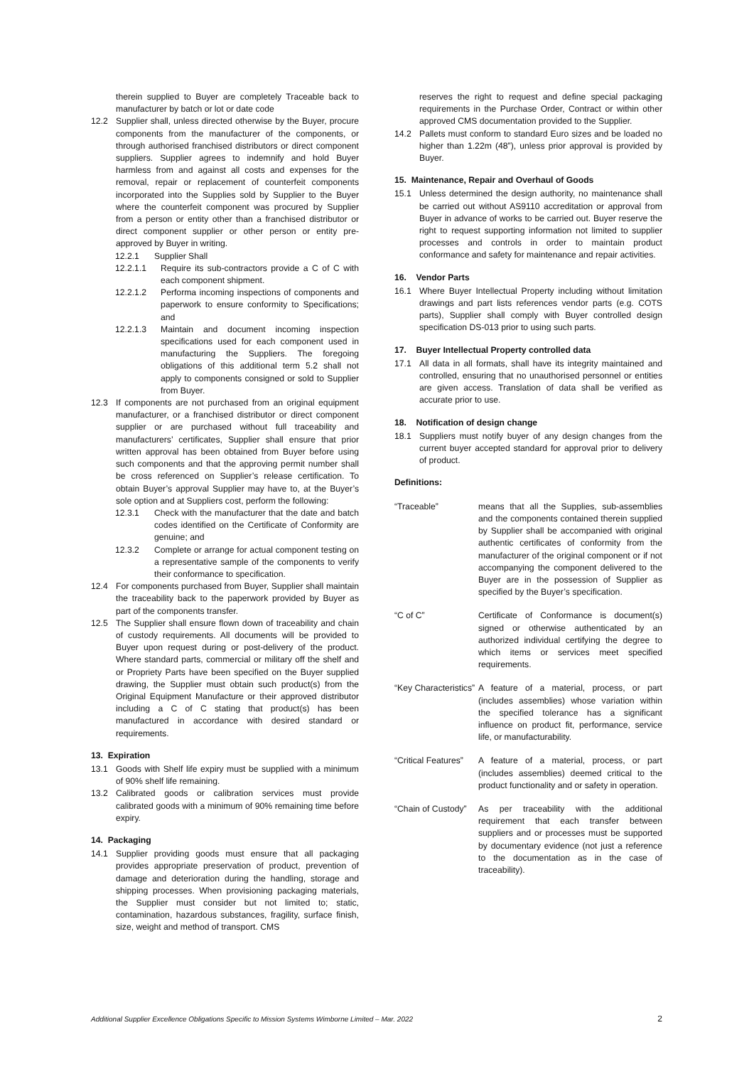therein supplied to Buyer are completely Traceable back to manufacturer by batch or lot or date code
12.2 Supplier shall, unless directed otherwise by the Buyer, procure components from the manufacturer of the components, or through authorised franchised distributors or direct component suppliers. Supplier agrees to indemnify and hold Buyer harmless from and against all costs and expenses for the removal, repair or replacement of counterfeit components incorporated into the Supplies sold by Supplier to the Buyer where the counterfeit component was procured by Supplier from a person or entity other than a franchised distributor or direct component supplier or other person or entity pre-approved by Buyer in writing.
12.2.1 Supplier Shall
12.2.1.1 Require its sub-contractors provide a C of C with each component shipment.
12.2.1.2 Performa incoming inspections of components and paperwork to ensure conformity to Specifications; and
12.2.1.3 Maintain and document incoming inspection specifications used for each component used in manufacturing the Suppliers. The foregoing obligations of this additional term 5.2 shall not apply to components consigned or sold to Supplier from Buyer.
12.3 If components are not purchased from an original equipment manufacturer, or a franchised distributor or direct component supplier or are purchased without full traceability and manufacturers’ certificates, Supplier shall ensure that prior written approval has been obtained from Buyer before using such components and that the approving permit number shall be cross referenced on Supplier’s release certification. To obtain Buyer’s approval Supplier may have to, at the Buyer’s sole option and at Suppliers cost, perform the following:
12.3.1 Check with the manufacturer that the date and batch codes identified on the Certificate of Conformity are genuine; and
12.3.2 Complete or arrange for actual component testing on a representative sample of the components to verify their conformance to specification.
12.4 For components purchased from Buyer, Supplier shall maintain the traceability back to the paperwork provided by Buyer as part of the components transfer.
12.5 The Supplier shall ensure flown down of traceability and chain of custody requirements. All documents will be provided to Buyer upon request during or post-delivery of the product. Where standard parts, commercial or military off the shelf and or Propriety Parts have been specified on the Buyer supplied drawing, the Supplier must obtain such product(s) from the Original Equipment Manufacture or their approved distributor including a C of C stating that product(s) has been manufactured in accordance with desired standard or requirements.
13. Expiration
13.1 Goods with Shelf life expiry must be supplied with a minimum of 90% shelf life remaining.
13.2 Calibrated goods or calibration services must provide calibrated goods with a minimum of 90% remaining time before expiry.
14. Packaging
14.1 Supplier providing goods must ensure that all packaging provides appropriate preservation of product, prevention of damage and deterioration during the handling, storage and shipping processes. When provisioning packaging materials, the Supplier must consider but not limited to; static, contamination, hazardous substances, fragility, surface finish, size, weight and method of transport. CMS
reserves the right to request and define special packaging requirements in the Purchase Order, Contract or within other approved CMS documentation provided to the Supplier.
14.2 Pallets must conform to standard Euro sizes and be loaded no higher than 1.22m (48”), unless prior approval is provided by Buyer.
15. Maintenance, Repair and Overhaul of Goods
15.1 Unless determined the design authority, no maintenance shall be carried out without AS9110 accreditation or approval from Buyer in advance of works to be carried out. Buyer reserve the right to request supporting information not limited to supplier processes and controls in order to maintain product conformance and safety for maintenance and repair activities.
16. Vendor Parts
16.1 Where Buyer Intellectual Property including without limitation drawings and part lists references vendor parts (e.g. COTS parts), Supplier shall comply with Buyer controlled design specification DS-013 prior to using such parts.
17. Buyer Intellectual Property controlled data
17.1 All data in all formats, shall have its integrity maintained and controlled, ensuring that no unauthorised personnel or entities are given access. Translation of data shall be verified as accurate prior to use.
18. Notification of design change
18.1 Suppliers must notify buyer of any design changes from the current buyer accepted standard for approval prior to delivery of product.
Definitions:
“Traceable” means that all the Supplies, sub-assemblies and the components contained therein supplied by Supplier shall be accompanied with original authentic certificates of conformity from the manufacturer of the original component or if not accompanying the component delivered to the Buyer are in the possession of Supplier as specified by the Buyer’s specification.
“C of C” Certificate of Conformance is document(s) signed or otherwise authenticated by an authorized individual certifying the degree to which items or services meet specified requirements.
“Key Characteristics” A feature of a material, process, or part (includes assemblies) whose variation within the specified tolerance has a significant influence on product fit, performance, service life, or manufacturability.
“Critical Features” A feature of a material, process, or part (includes assemblies) deemed critical to the product functionality and or safety in operation.
“Chain of Custody” As per traceability with the additional requirement that each transfer between suppliers and or processes must be supported by documentary evidence (not just a reference to the documentation as in the case of traceability).
Additional Supplier Excellence Obligations Specific to Mission Systems Wimborne Limited – Mar. 2022 2